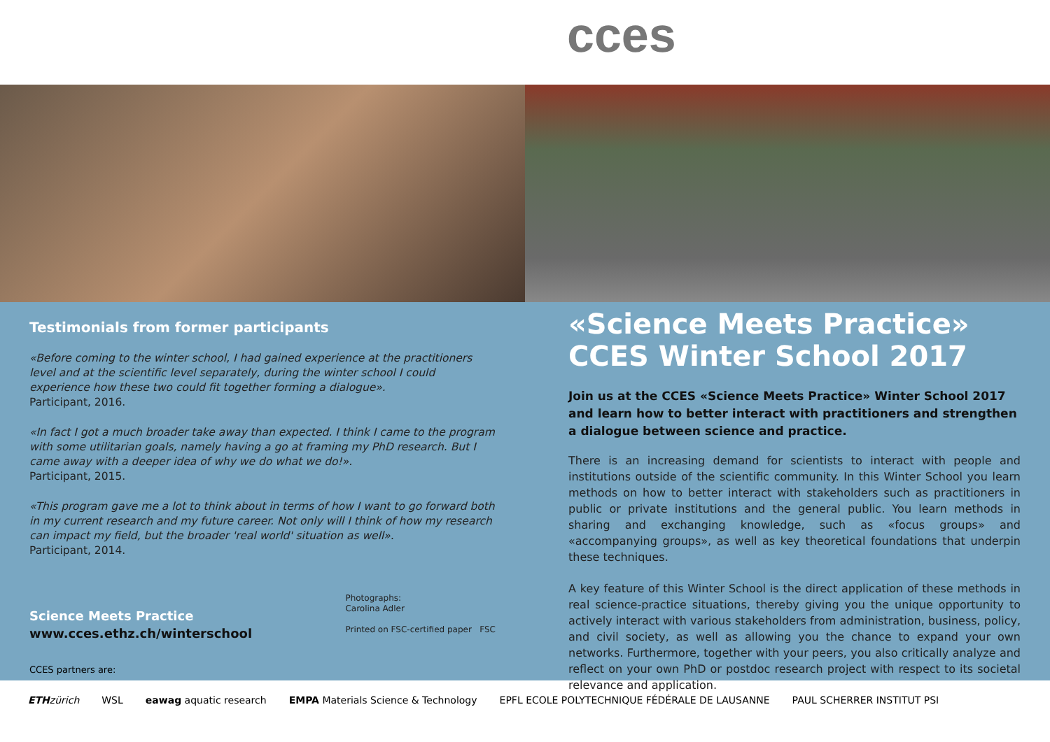cces
Testimonials from former participants
«Before coming to the winter school, I had gained experience at the practitioners level and at the scientific level separately, during the winter school I could experience how these two could fit together forming a dialogue».
Participant, 2016.
«In fact I got a much broader take away than expected. I think I came to the program with some utilitarian goals, namely having a go at framing my PhD research. But I came away with a deeper idea of why we do what we do!».
Participant, 2015.
«This program gave me a lot to think about in terms of how I want to go forward both in my current research and my future career. Not only will I think of how my research can impact my field, but the broader 'real world' situation as well».
Participant, 2014.
Science Meets Practice
www.cces.ethz.ch/winterschool
Photographs:
Carolina Adler
Printed on FSC-certified paper FSC
CCES partners are:
«Science Meets Practice»
CCES Winter School 2017
Join us at the CCES «Science Meets Practice» Winter School 2017 and learn how to better interact with practitioners and strengthen a dialogue between science and practice.
There is an increasing demand for scientists to interact with people and institutions outside of the scientific community. In this Winter School you learn methods on how to better interact with stakeholders such as practitioners in public or private institutions and the general public. You learn methods in sharing and exchanging knowledge, such as «focus groups» and «accompanying groups», as well as key theoretical foundations that underpin these techniques.
A key feature of this Winter School is the direct application of these methods in real science-practice situations, thereby giving you the unique opportunity to actively interact with various stakeholders from administration, business, policy, and civil society, as well as allowing you the chance to expand your own networks. Furthermore, together with your peers, you also critically analyze and reflect on your own PhD or postdoc research project with respect to its societal relevance and application.
ETH zürich WSL eawag aquatic research EMPA Materials Science & Technology EPFL ECOLE POLYTECHNIQUE FÉDÉRALE DE LAUSANNE PAUL SCHERRER INSTITUT PSI